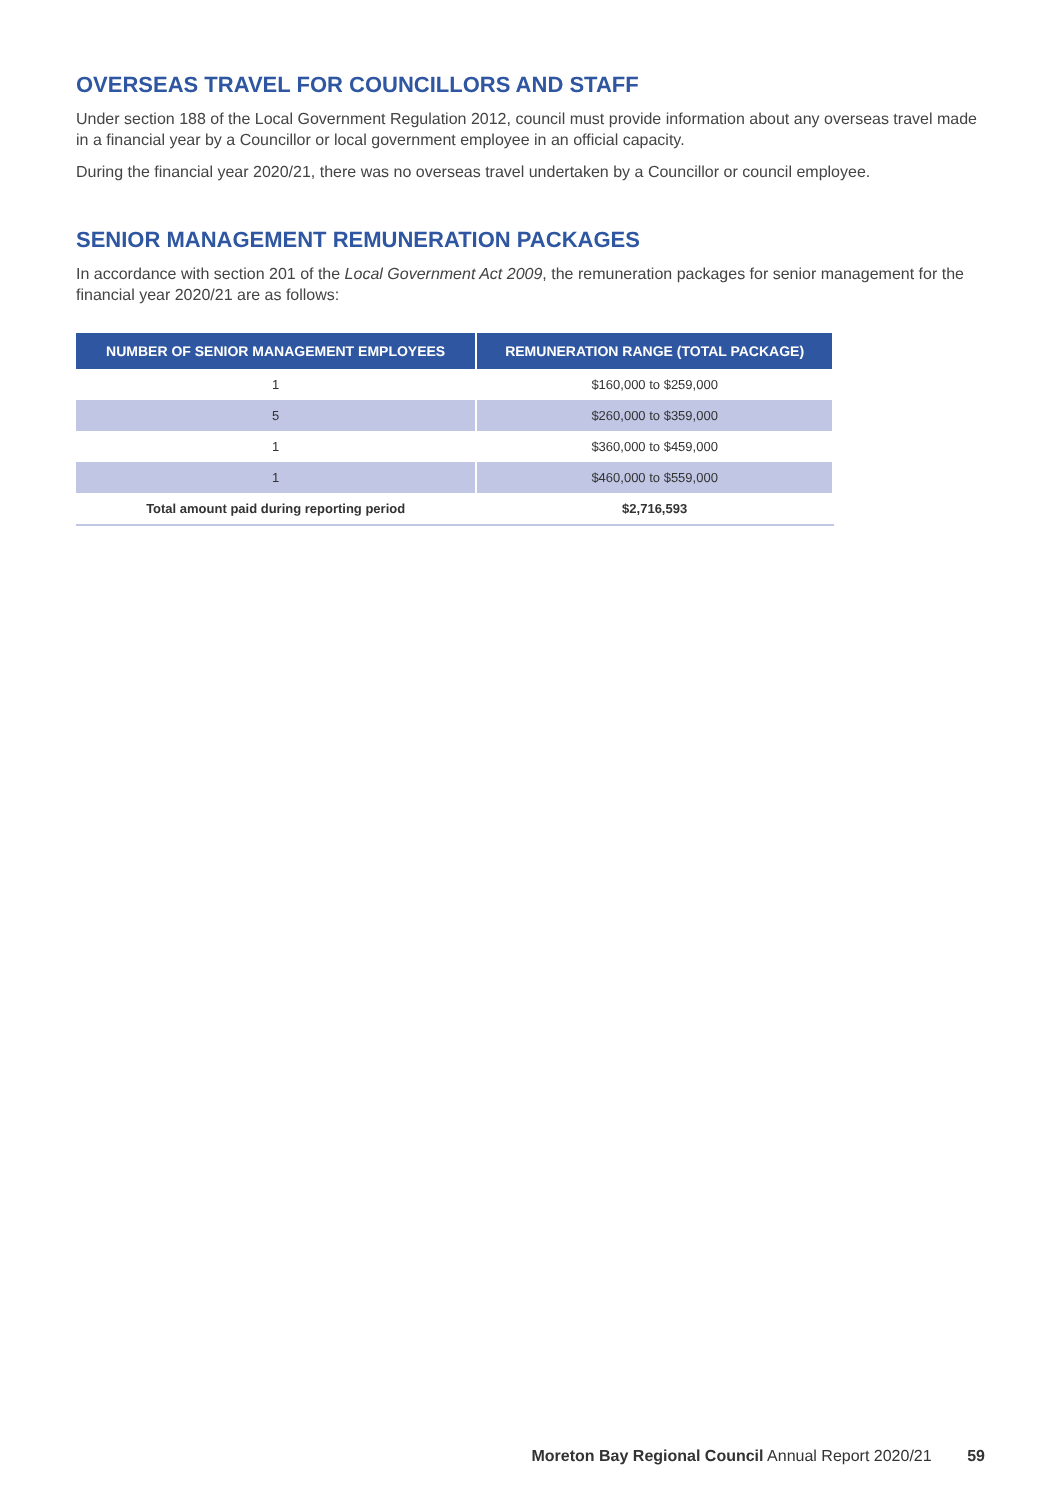OVERSEAS TRAVEL FOR COUNCILLORS AND STAFF
Under section 188 of the Local Government Regulation 2012, council must provide information about any overseas travel made in a financial year by a Councillor or local government employee in an official capacity.
During the financial year 2020/21, there was no overseas travel undertaken by a Councillor or council employee.
SENIOR MANAGEMENT REMUNERATION PACKAGES
In accordance with section 201 of the Local Government Act 2009, the remuneration packages for senior management for the financial year 2020/21 are as follows:
| NUMBER OF SENIOR MANAGEMENT EMPLOYEES | REMUNERATION RANGE (TOTAL PACKAGE) |
| --- | --- |
| 1 | $160,000 to $259,000 |
| 5 | $260,000 to $359,000 |
| 1 | $360,000 to $459,000 |
| 1 | $460,000 to $559,000 |
| Total amount paid during reporting period | $2,716,593 |
Moreton Bay Regional Council Annual Report 2020/21 59